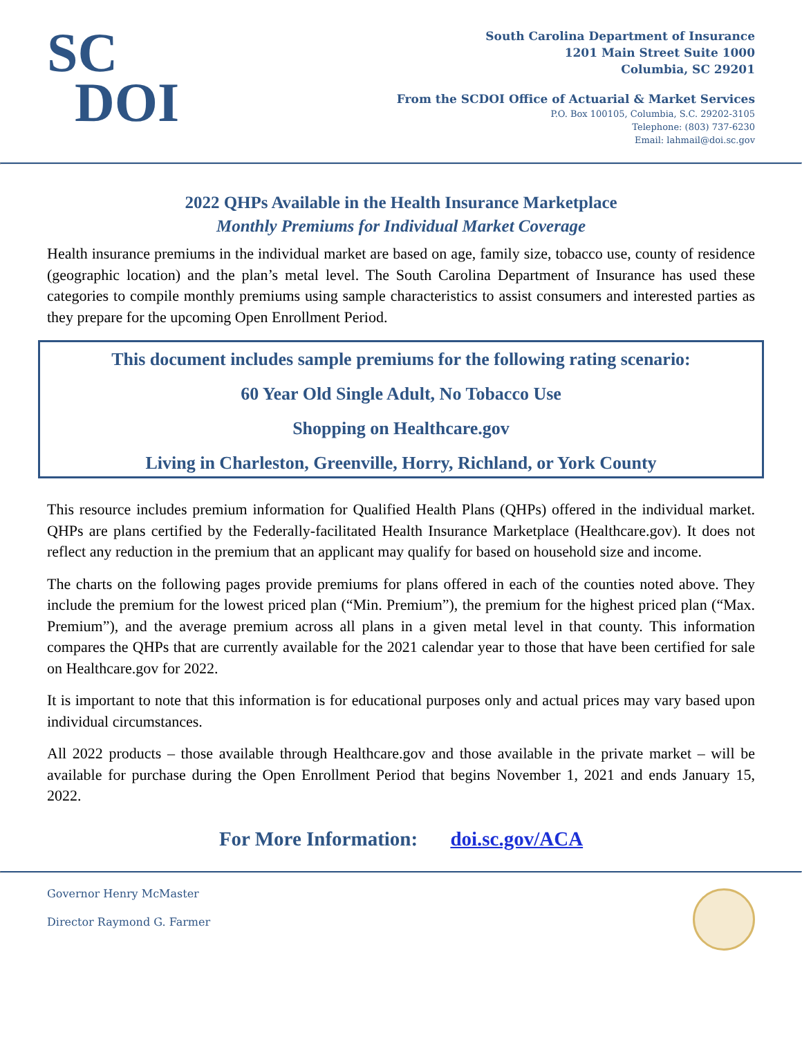SC
DOI
South Carolina Department of Insurance
1201 Main Street Suite 1000
Columbia, SC 29201
From the SCDOI Office of Actuarial & Market Services
P.O. Box 100105, Columbia, S.C. 29202-3105
Telephone: (803) 737-6230
Email: lahmail@doi.sc.gov
2022 QHPs Available in the Health Insurance Marketplace
Monthly Premiums for Individual Market Coverage
Health insurance premiums in the individual market are based on age, family size, tobacco use, county of residence (geographic location) and the plan’s metal level. The South Carolina Department of Insurance has used these categories to compile monthly premiums using sample characteristics to assist consumers and interested parties as they prepare for the upcoming Open Enrollment Period.
This document includes sample premiums for the following rating scenario:
60 Year Old Single Adult, No Tobacco Use
Shopping on Healthcare.gov
Living in Charleston, Greenville, Horry, Richland, or York County
This resource includes premium information for Qualified Health Plans (QHPs) offered in the individual market. QHPs are plans certified by the Federally-facilitated Health Insurance Marketplace (Healthcare.gov). It does not reflect any reduction in the premium that an applicant may qualify for based on household size and income.
The charts on the following pages provide premiums for plans offered in each of the counties noted above. They include the premium for the lowest priced plan (“Min. Premium”), the premium for the highest priced plan (“Max. Premium”), and the average premium across all plans in a given metal level in that county. This information compares the QHPs that are currently available for the 2021 calendar year to those that have been certified for sale on Healthcare.gov for 2022.
It is important to note that this information is for educational purposes only and actual prices may vary based upon individual circumstances.
All 2022 products – those available through Healthcare.gov and those available in the private market – will be available for purchase during the Open Enrollment Period that begins November 1, 2021 and ends January 15, 2022.
For More Information: doi.sc.gov/ACA
Governor Henry McMaster
Director Raymond G. Farmer